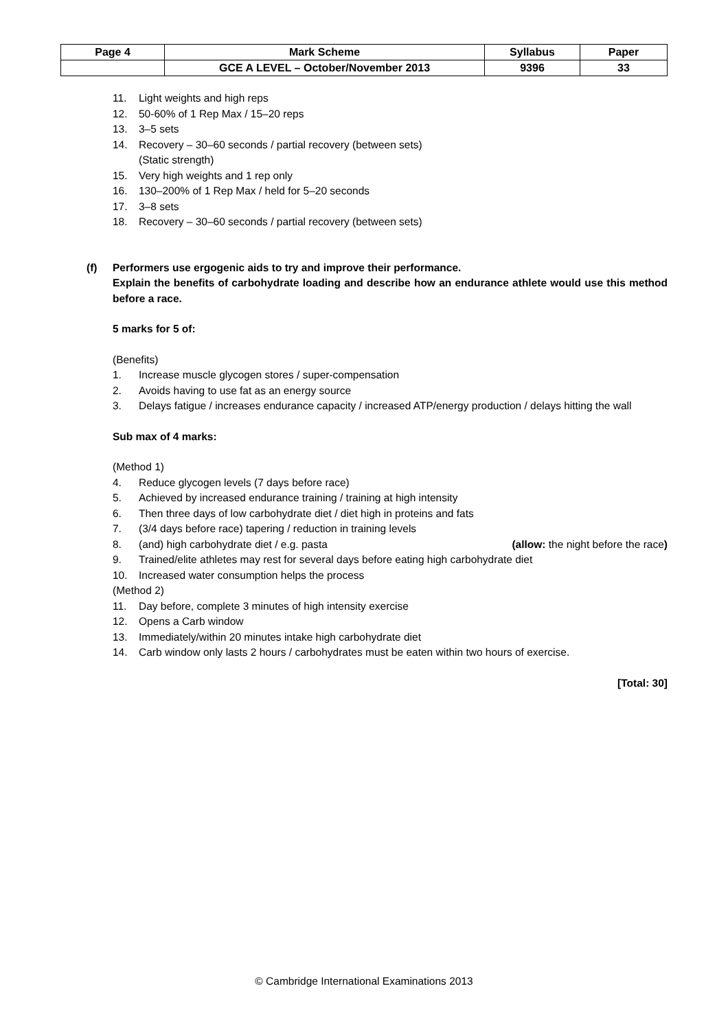| Page 4 | Mark Scheme | Syllabus | Paper |
| | GCE A LEVEL – October/November 2013 | 9396 | 33 |
11. Light weights and high reps
12. 50-60% of 1 Rep Max / 15–20 reps
13. 3–5 sets
14. Recovery – 30–60 seconds / partial recovery (between sets)
(Static strength)
15. Very high weights and 1 rep only
16. 130–200% of 1 Rep Max / held for 5–20 seconds
17. 3–8 sets
18. Recovery – 30–60 seconds / partial recovery (between sets)
(f) Performers use ergogenic aids to try and improve their performance.
Explain the benefits of carbohydrate loading and describe how an endurance athlete would use this method before a race.
5 marks for 5 of:
(Benefits)
1. Increase muscle glycogen stores / super-compensation
2. Avoids having to use fat as an energy source
3. Delays fatigue / increases endurance capacity / increased ATP/energy production / delays hitting the wall
Sub max of 4 marks:
(Method 1)
4. Reduce glycogen levels (7 days before race)
5. Achieved by increased endurance training / training at high intensity
6. Then three days of low carbohydrate diet / diet high in proteins and fats
7. (3/4 days before race) tapering / reduction in training levels
8. (and) high carbohydrate diet / e.g. pasta (allow: the night before the race)
9. Trained/elite athletes may rest for several days before eating high carbohydrate diet
10. Increased water consumption helps the process
(Method 2)
11. Day before, complete 3 minutes of high intensity exercise
12. Opens a Carb window
13. Immediately/within 20 minutes intake high carbohydrate diet
14. Carb window only lasts 2 hours / carbohydrates must be eaten within two hours of exercise.
[Total: 30]
© Cambridge International Examinations 2013